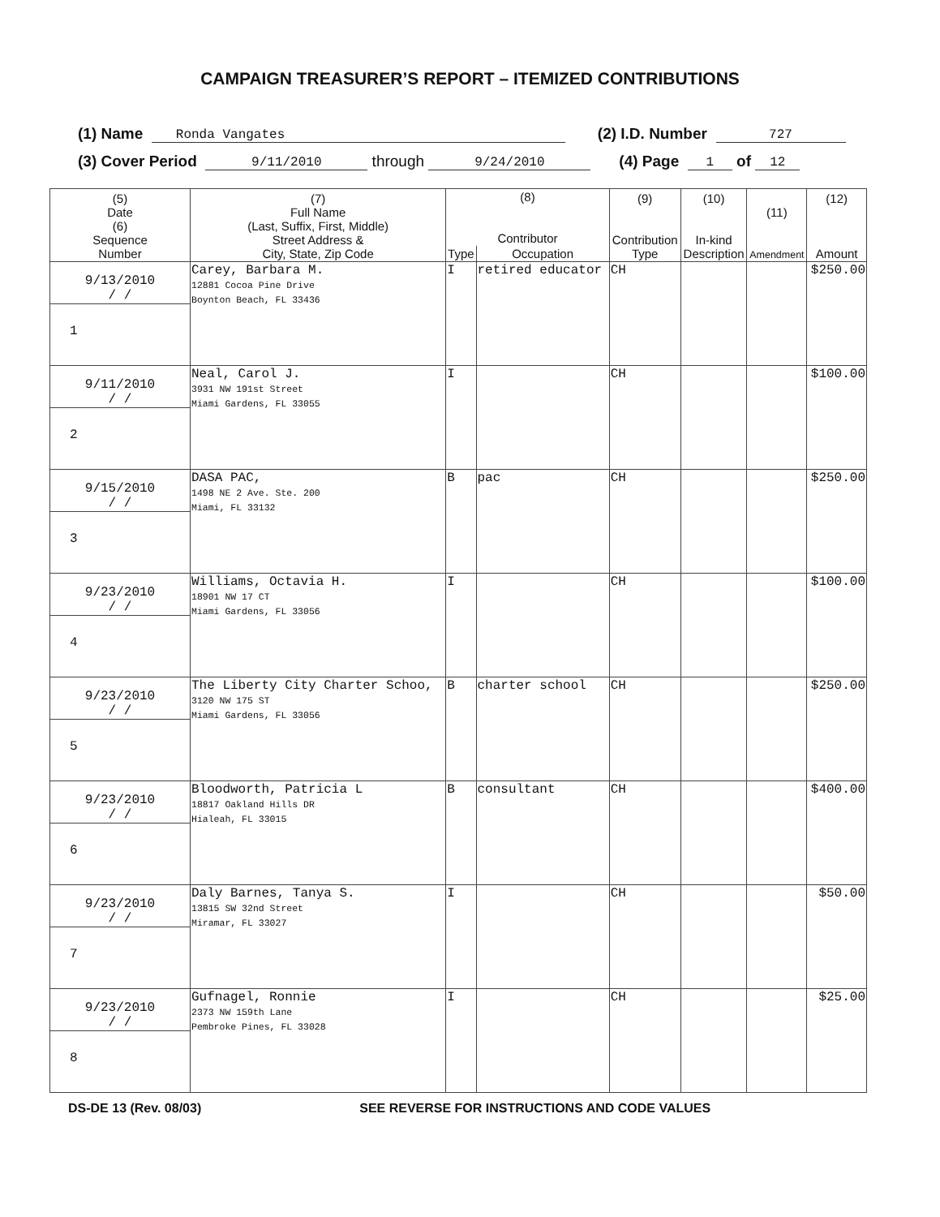CAMPAIGN TREASURER’S REPORT – ITEMIZED CONTRIBUTIONS
(1) Name Ronda Vangates (2) I.D. Number 727
(3) Cover Period 9/11/2010 through 9/24/2010 (4) Page 1 of 12
| (5) Date (6) Sequence Number | (7) Full Name (Last, Suffix, First, Middle) Street Address & City, State, Zip Code | (8) Contributor | | (9) Contribution Type | (10) In-kind Description | (11) Amendment | (12) Amount |
| --- | --- | --- | --- | --- | --- | --- | --- |
| | | Type | Occupation | | | | |
| 9/13/2010 / / 1 | Carey, Barbara M. 12881 Cocoa Pine Drive Boynton Beach, FL 33436 | I | retired educator | CH | | | $250.00 |
| 9/11/2010 / / 2 | Neal, Carol J. 3931 NW 191st Street Miami Gardens, FL 33055 | I | | CH | | | $100.00 |
| 9/15/2010 / / 3 | DASA PAC, 1498 NE 2 Ave. Ste. 200 Miami, FL 33132 | B | pac | CH | | | $250.00 |
| 9/23/2010 / / 4 | Williams, Octavia H. 18901 NW 17 CT Miami Gardens, FL 33056 | I | | CH | | | $100.00 |
| 9/23/2010 / / 5 | The Liberty City Charter Schoo, 3120 NW 175 ST Miami Gardens, FL 33056 | B | charter school | CH | | | $250.00 |
| 9/23/2010 / / 6 | Bloodworth, Patricia L 18817 Oakland Hills DR Hialeah, FL 33015 | B | consultant | CH | | | $400.00 |
| 9/23/2010 / / 7 | Daly Barnes, Tanya S. 13815 SW 32nd Street Miramar, FL 33027 | I | | CH | | | $50.00 |
| 9/23/2010 / / 8 | Gufnagel, Ronnie 2373 NW 159th Lane Pembroke Pines, FL 33028 | I | | CH | | | $25.00 |
DS-DE 13 (Rev. 08/03) SEE REVERSE FOR INSTRUCTIONS AND CODE VALUES